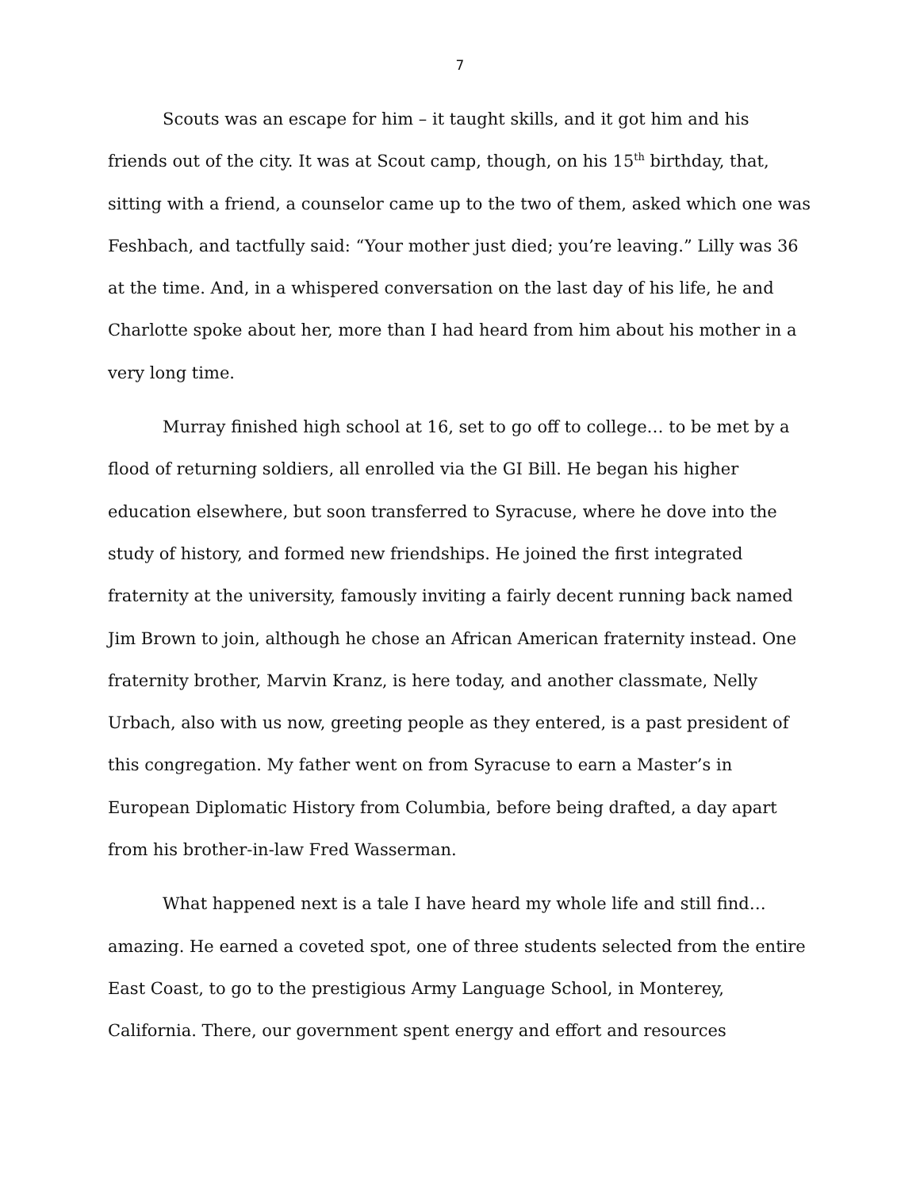7
Scouts was an escape for him – it taught skills, and it got him and his friends out of the city. It was at Scout camp, though, on his 15<sup>th</sup> birthday, that, sitting with a friend, a counselor came up to the two of them, asked which one was Feshbach, and tactfully said: “Your mother just died; you’re leaving.” Lilly was 36 at the time. And, in a whispered conversation on the last day of his life, he and Charlotte spoke about her, more than I had heard from him about his mother in a very long time.
Murray finished high school at 16, set to go off to college… to be met by a flood of returning soldiers, all enrolled via the GI Bill. He began his higher education elsewhere, but soon transferred to Syracuse, where he dove into the study of history, and formed new friendships. He joined the first integrated fraternity at the university, famously inviting a fairly decent running back named Jim Brown to join, although he chose an African American fraternity instead. One fraternity brother, Marvin Kranz, is here today, and another classmate, Nelly Urbach, also with us now, greeting people as they entered, is a past president of this congregation. My father went on from Syracuse to earn a Master’s in European Diplomatic History from Columbia, before being drafted, a day apart from his brother-in-law Fred Wasserman.
What happened next is a tale I have heard my whole life and still find… amazing. He earned a coveted spot, one of three students selected from the entire East Coast, to go to the prestigious Army Language School, in Monterey, California. There, our government spent energy and effort and resources